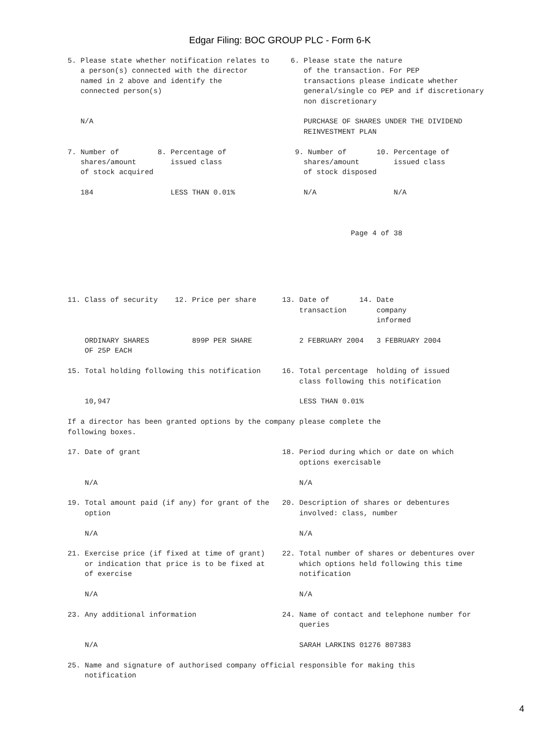Edgar Filing: BOC GROUP PLC - Form 6-K
5. Please state whether notification relates to     6. Please state the nature
   a person(s) connected with the director             of the transaction. For PEP
   named in 2 above and identify the                   transactions please indicate whether
   connected person(s)                                 general/single co PEP and if discretionary
                                                       non discretionary

   N/A                                                 PURCHASE OF SHARES UNDER THE DIVIDEND
                                                       REINVESTMENT PLAN

7. Number of         8. Percentage of                9. Number of       10. Percentage of
   shares/amount        issued class                   shares/amount        issued class
   of stock acquired                                   of stock disposed

   184                  LESS THAN 0.01%                N/A                  N/A



                                                                  Page 4 of 38
11. Class of security    12. Price per share      13. Date of       14. Date
                                                      transaction       company
                                                                        informed

    ORDINARY SHARES          899P PER SHARE           2 FEBRUARY 2004   3 FEBRUARY 2004
    OF 25P EACH

15. Total holding following this notification     16. Total percentage  holding of issued
                                                      class following this notification

    10,947                                            LESS THAN 0.01%

If a director has been granted options by the company please complete the
following boxes.

17. Date of grant                                 18. Period during which or date on which
                                                      options exercisable

    N/A                                               N/A

19. Total amount paid (if any) for grant of the   20. Description of shares or debentures
    option                                            involved: class, number

    N/A                                               N/A

21. Exercise price (if fixed at time of grant)    22. Total number of shares or debentures over
    or indication that price is to be fixed at        which options held following this time
    of exercise                                       notification

    N/A                                               N/A

23. Any additional information                    24. Name of contact and telephone number for
                                                      queries

    N/A                                               SARAH LARKINS 01276 807383

25. Name and signature of authorised company official responsible for making this
    notification
4